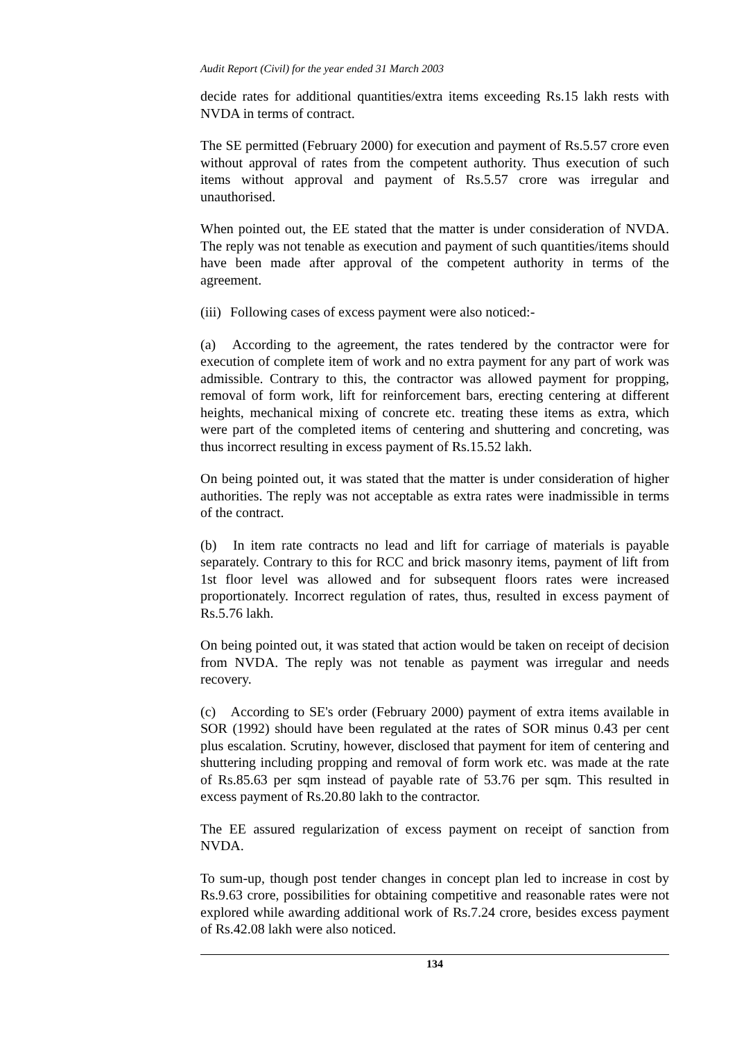Audit Report (Civil) for the year ended 31 March 2003
decide rates for additional quantities/extra items exceeding Rs.15 lakh rests with NVDA in terms of contract.
The SE permitted (February 2000) for execution and payment of Rs.5.57 crore even without approval of rates from the competent authority. Thus execution of such items without approval and payment of Rs.5.57 crore was irregular and unauthorised.
When pointed out, the EE stated that the matter is under consideration of NVDA. The reply was not tenable as execution and payment of such quantities/items should have been made after approval of the competent authority in terms of the agreement.
(iii) Following cases of excess payment were also noticed:-
(a) According to the agreement, the rates tendered by the contractor were for execution of complete item of work and no extra payment for any part of work was admissible. Contrary to this, the contractor was allowed payment for propping, removal of form work, lift for reinforcement bars, erecting centering at different heights, mechanical mixing of concrete etc. treating these items as extra, which were part of the completed items of centering and shuttering and concreting, was thus incorrect resulting in excess payment of Rs.15.52 lakh.
On being pointed out, it was stated that the matter is under consideration of higher authorities. The reply was not acceptable as extra rates were inadmissible in terms of the contract.
(b) In item rate contracts no lead and lift for carriage of materials is payable separately. Contrary to this for RCC and brick masonry items, payment of lift from 1st floor level was allowed and for subsequent floors rates were increased proportionately. Incorrect regulation of rates, thus, resulted in excess payment of Rs.5.76 lakh.
On being pointed out, it was stated that action would be taken on receipt of decision from NVDA. The reply was not tenable as payment was irregular and needs recovery.
(c) According to SE's order (February 2000) payment of extra items available in SOR (1992) should have been regulated at the rates of SOR minus 0.43 per cent plus escalation. Scrutiny, however, disclosed that payment for item of centering and shuttering including propping and removal of form work etc. was made at the rate of Rs.85.63 per sqm instead of payable rate of 53.76 per sqm. This resulted in excess payment of Rs.20.80 lakh to the contractor.
The EE assured regularization of excess payment on receipt of sanction from NVDA.
To sum-up, though post tender changes in concept plan led to increase in cost by Rs.9.63 crore, possibilities for obtaining competitive and reasonable rates were not explored while awarding additional work of Rs.7.24 crore, besides excess payment of Rs.42.08 lakh were also noticed.
134